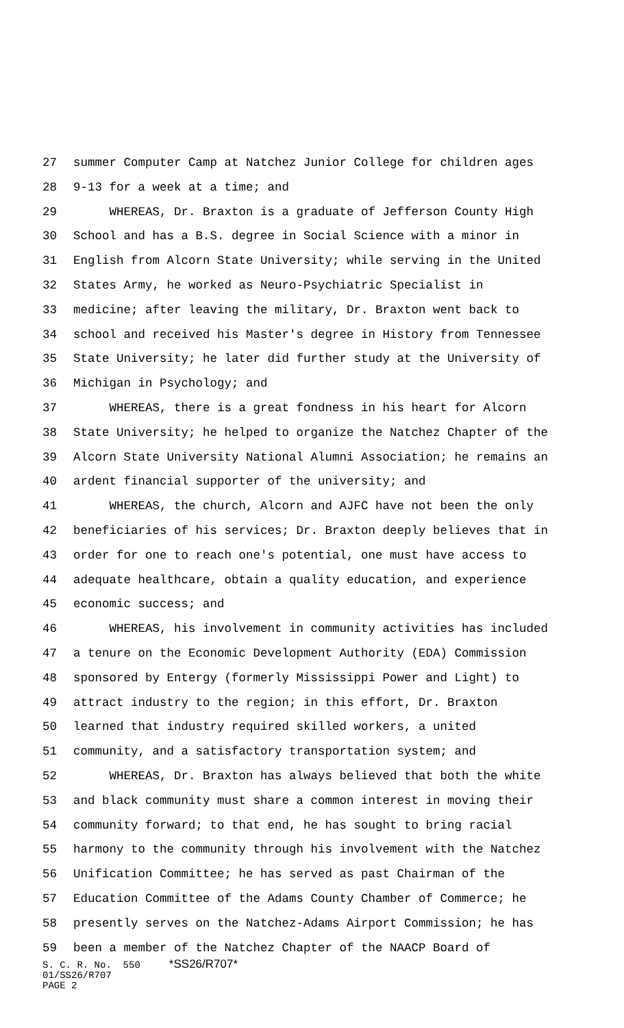27 summer Computer Camp at Natchez Junior College for children ages
28 9-13 for a week at a time; and
29 WHEREAS, Dr. Braxton is a graduate of Jefferson County High
30 School and has a B.S. degree in Social Science with a minor in
31 English from Alcorn State University; while serving in the United
32 States Army, he worked as Neuro-Psychiatric Specialist in
33 medicine; after leaving the military, Dr. Braxton went back to
34 school and received his Master's degree in History from Tennessee
35 State University; he later did further study at the University of
36 Michigan in Psychology; and
37 WHEREAS, there is a great fondness in his heart for Alcorn
38 State University; he helped to organize the Natchez Chapter of the
39 Alcorn State University National Alumni Association; he remains an
40 ardent financial supporter of the university; and
41 WHEREAS, the church, Alcorn and AJFC have not been the only
42 beneficiaries of his services; Dr. Braxton deeply believes that in
43 order for one to reach one's potential, one must have access to
44 adequate healthcare, obtain a quality education, and experience
45 economic success; and
46 WHEREAS, his involvement in community activities has included
47 a tenure on the Economic Development Authority (EDA) Commission
48 sponsored by Entergy (formerly Mississippi Power and Light) to
49 attract industry to the region; in this effort, Dr. Braxton
50 learned that industry required skilled workers, a united
51 community, and a satisfactory transportation system; and
52 WHEREAS, Dr. Braxton has always believed that both the white
53 and black community must share a common interest in moving their
54 community forward; to that end, he has sought to bring racial
55 harmony to the community through his involvement with the Natchez
56 Unification Committee; he has served as past Chairman of the
57 Education Committee of the Adams County Chamber of Commerce; he
58 presently serves on the Natchez-Adams Airport Commission; he has
59 been a member of the Natchez Chapter of the NAACP Board of
S. C. R. No. 550 *SS26/R707* 01/SS26/R707 PAGE 2